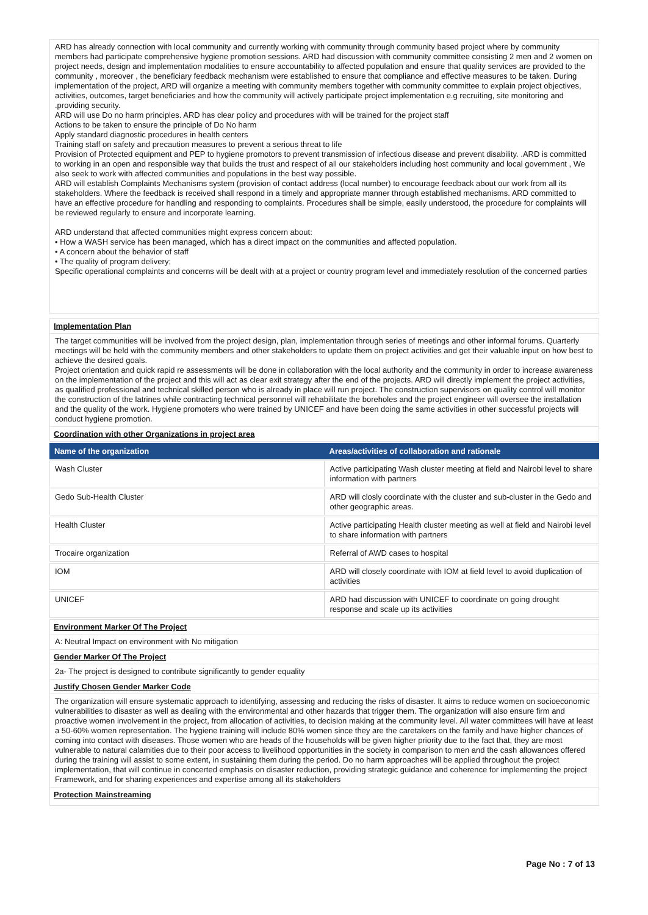ARD has already connection with local community and currently working with community through community based project where by community members had participate comprehensive hygiene promotion sessions. ARD had discussion with community committee consisting 2 men and 2 women on project needs, design and implementation modalities to ensure accountability to affected population and ensure that quality services are provided to the community , moreover , the beneficiary feedback mechanism were established to ensure that compliance and effective measures to be taken. During implementation of the project, ARD will organize a meeting with community members together with community committee to explain project objectives, activities, outcomes, target beneficiaries and how the community will actively participate project implementation e.g recruiting, site monitoring and .providing security.
ARD will use Do no harm principles. ARD has clear policy and procedures with will be trained for the project staff
Actions to be taken to ensure the principle of Do No harm
Apply standard diagnostic procedures in health centers
Training staff on safety and precaution measures to prevent a serious threat to life
Provision of Protected equipment and PEP to hygiene promotors to prevent transmission of infectious disease and prevent disability. .ARD is committed to working in an open and responsible way that builds the trust and respect of all our stakeholders including host community and local government , We also seek to work with affected communities and populations in the best way possible.
ARD will establish Complaints Mechanisms system (provision of contact address (local number) to encourage feedback about our work from all its stakeholders. Where the feedback is received shall respond in a timely and appropriate manner through established mechanisms. ARD committed to have an effective procedure for handling and responding to complaints. Procedures shall be simple, easily understood, the procedure for complaints will be reviewed regularly to ensure and incorporate learning.
ARD understand that affected communities might express concern about:
• How a WASH service has been managed, which has a direct impact on the communities and affected population.
• A concern about the behavior of staff
• The quality of program delivery;
Specific operational complaints and concerns will be dealt with at a project or country program level and immediately resolution of the concerned parties
Implementation Plan
The target communities will be involved from the project design, plan, implementation through series of meetings and other informal forums. Quarterly meetings will be held with the community members and other stakeholders to update them on project activities and get their valuable input on how best to achieve the desired goals.
Project orientation and quick rapid re assessments will be done in collaboration with the local authority and the community in order to increase awareness on the implementation of the project and this will act as clear exit strategy after the end of the projects. ARD will directly implement the project activities, as qualified professional and technical skilled person who is already in place will run project. The construction supervisors on quality control will monitor the construction of the latrines while contracting technical personnel will rehabilitate the boreholes and the project engineer will oversee the installation and the quality of the work. Hygiene promoters who were trained by UNICEF and have been doing the same activities in other successful projects will conduct hygiene promotion.
Coordination with other Organizations in project area
| Name of the organization | Areas/activities of collaboration and rationale |
| --- | --- |
| Wash Cluster | Active participating Wash cluster meeting at field and Nairobi level to share information with partners |
| Gedo Sub-Health Cluster | ARD will closly coordinate with the cluster and sub-cluster in the Gedo and other geographic areas. |
| Health Cluster | Active participating Health cluster meeting as well at field and Nairobi level to share information with partners |
| Trocaire organization | Referral of AWD cases to hospital |
| IOM | ARD will closely coordinate with IOM at field level to avoid duplication of activities |
| UNICEF | ARD had discussion with UNICEF to coordinate on going drought response and scale up its activities |
Environment Marker Of The Project
A: Neutral Impact on environment with No mitigation
Gender Marker Of The Project
2a- The project is designed to contribute significantly to gender equality
Justify Chosen Gender Marker Code
The organization will ensure systematic approach to identifying, assessing and reducing the risks of disaster. It aims to reduce women on socioeconomic vulnerabilities to disaster as well as dealing with the environmental and other hazards that trigger them. The organization will also ensure firm and proactive women involvement in the project, from allocation of activities, to decision making at the community level. All water committees will have at least a 50-60% women representation. The hygiene training will include 80% women since they are the caretakers on the family and have higher chances of coming into contact with diseases. Those women who are heads of the households will be given higher priority due to the fact that, they are most vulnerable to natural calamities due to their poor access to livelihood opportunities in the society in comparison to men and the cash allowances offered during the training will assist to some extent, in sustaining them during the period. Do no harm approaches will be applied throughout the project implementation, that will continue in concerted emphasis on disaster reduction, providing strategic guidance and coherence for implementing the project Framework, and for sharing experiences and expertise among all its stakeholders
Protection Mainstreaming
Page No : 7 of 13